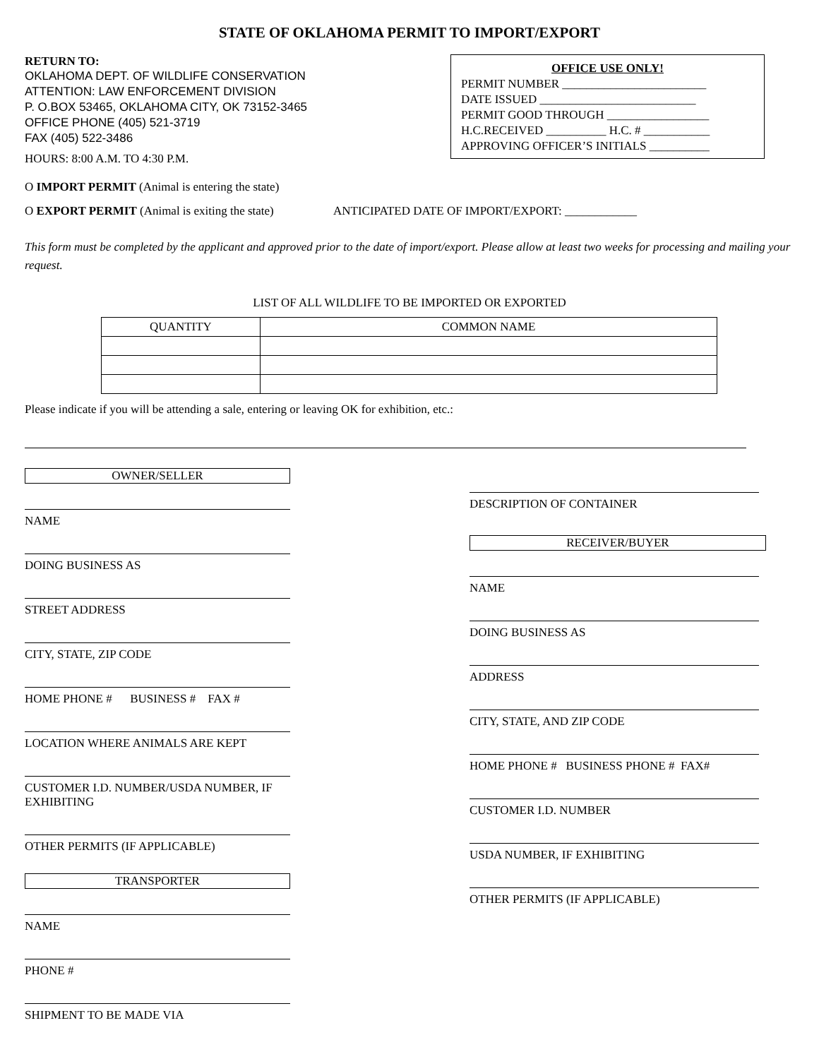STATE OF OKLAHOMA PERMIT TO IMPORT/EXPORT
RETURN TO:
OKLAHOMA DEPT. OF WILDLIFE CONSERVATION
ATTENTION: LAW ENFORCEMENT DIVISION
P. O.BOX 53465, OKLAHOMA CITY, OK 73152-3465
OFFICE PHONE (405) 521-3719
FAX (405) 522-3486
HOURS: 8:00 A.M. TO 4:30 P.M.
OFFICE USE ONLY!
PERMIT NUMBER ________________________
DATE ISSUED __________________________
PERMIT GOOD THROUGH _________________
H.C.RECEIVED __________ H.C. # ___________
APPROVING OFFICER’S INITIALS __________
O IMPORT PERMIT (Animal is entering the state)
O EXPORT PERMIT (Animal is exiting the state) ANTICIPATED DATE OF IMPORT/EXPORT: ____________
This form must be completed by the applicant and approved prior to the date of import/export. Please allow at least two weeks for processing and mailing your request.
LIST OF ALL WILDLIFE TO BE IMPORTED OR EXPORTED
| QUANTITY | COMMON NAME |
| --- | --- |
Please indicate if you will be attending a sale, entering or leaving OK for exhibition, etc.:
OWNER/SELLER
NAME
DOING BUSINESS AS
STREET ADDRESS
CITY, STATE, ZIP CODE
HOME PHONE # BUSINESS # FAX #
LOCATION WHERE ANIMALS ARE KEPT
CUSTOMER I.D. NUMBER/USDA NUMBER, IF EXHIBITING
OTHER PERMITS (IF APPLICABLE)
TRANSPORTER
NAME
PHONE #
SHIPMENT TO BE MADE VIA
DESCRIPTION OF CONTAINER
RECEIVER/BUYER
NAME
DOING BUSINESS AS
ADDRESS
CITY, STATE, AND ZIP CODE
HOME PHONE # BUSINESS PHONE # FAX#
CUSTOMER I.D. NUMBER
USDA NUMBER, IF EXHIBITING
OTHER PERMITS (IF APPLICABLE)